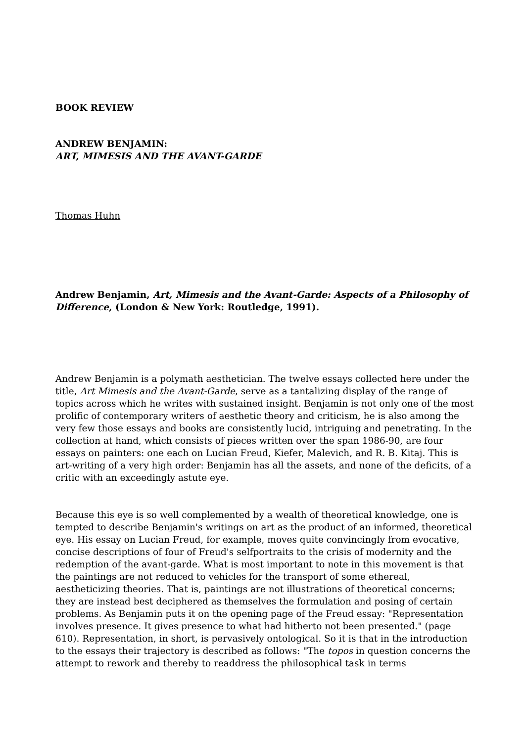BOOK REVIEW
ANDREW BENJAMIN:
ART, MIMESIS AND THE AVANT-GARDE
Thomas Huhn
Andrew Benjamin, Art, Mimesis and the Avant-Garde: Aspects of a Philosophy of Difference, (London & New York: Routledge, 1991).
Andrew Benjamin is a polymath aesthetician. The twelve essays collected here under the title, Art Mimesis and the Avant-Garde, serve as a tantalizing display of the range of topics across which he writes with sustained insight. Benjamin is not only one of the most prolific of contemporary writers of aesthetic theory and criticism, he is also among the very few those essays and books are consistently lucid, intriguing and penetrating. In the collection at hand, which consists of pieces written over the span 1986-90, are four essays on painters: one each on Lucian Freud, Kiefer, Malevich, and R. B. Kitaj. This is art-writing of a very high order: Benjamin has all the assets, and none of the deficits, of a critic with an exceedingly astute eye.
Because this eye is so well complemented by a wealth of theoretical knowledge, one is tempted to describe Benjamin's writings on art as the product of an informed, theoretical eye. His essay on Lucian Freud, for example, moves quite convincingly from evocative, concise descriptions of four of Freud's selfportraits to the crisis of modernity and the redemption of the avant-garde. What is most important to note in this movement is that the paintings are not reduced to vehicles for the transport of some ethereal, aestheticizing theories. That is, paintings are not illustrations of theoretical concerns; they are instead best deciphered as themselves the formulation and posing of certain problems. As Benjamin puts it on the opening page of the Freud essay: "Representation involves presence. It gives presence to what had hitherto not been presented." (page 610). Representation, in short, is pervasively ontological. So it is that in the introduction to the essays their trajectory is described as follows: "The topos in question concerns the attempt to rework and thereby to readdress the philosophical task in terms